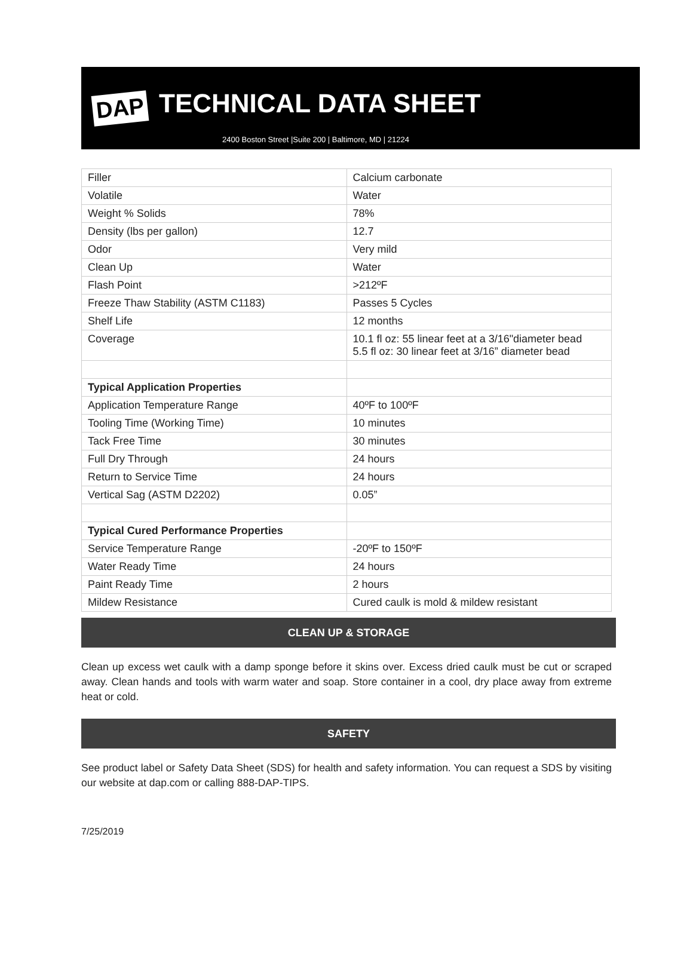DAP
TECHNICAL DATA SHEET
2400 Boston Street |Suite 200 | Baltimore, MD | 21224
| Filler | Calcium carbonate |
| Volatile | Water |
| Weight % Solids | 78% |
| Density (lbs per gallon) | 12.7 |
| Odor | Very mild |
| Clean Up | Water |
| Flash Point | >212ºF |
| Freeze Thaw Stability (ASTM C1183) | Passes 5 Cycles |
| Shelf Life | 12 months |
| Coverage | 10.1 fl oz: 55 linear feet at a 3/16"diameter bead 5.5 fl oz: 30 linear feet at 3/16” diameter bead |
| Typical Application Properties | |
| Application Temperature Range | 40ºF to 100ºF |
| Tooling Time (Working Time) | 10 minutes |
| Tack Free Time | 30 minutes |
| Full Dry Through | 24 hours |
| Return to Service Time | 24 hours |
| Vertical Sag (ASTM D2202) | 0.05” |
| Typical Cured Performance Properties | |
| Service Temperature Range | -20ºF to 150ºF |
| Water Ready Time | 24 hours |
| Paint Ready Time | 2 hours |
| Mildew Resistance | Cured caulk is mold & mildew resistant |
CLEAN UP & STORAGE
Clean up excess wet caulk with a damp sponge before it skins over. Excess dried caulk must be cut or scraped away. Clean hands and tools with warm water and soap. Store container in a cool, dry place away from extreme heat or cold.
SAFETY
See product label or Safety Data Sheet (SDS) for health and safety information. You can request a SDS by visiting our website at dap.com or calling 888-DAP-TIPS.
7/25/2019